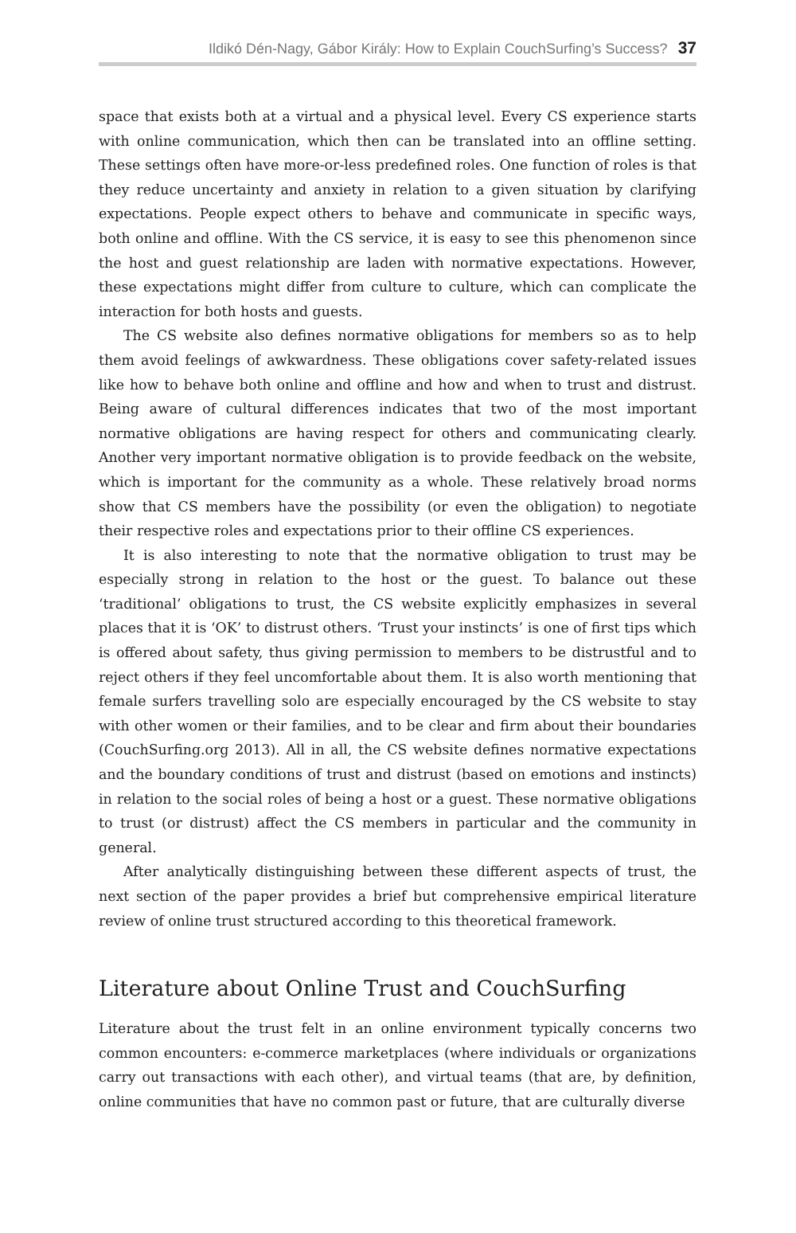Ildikó Dén-Nagy, Gábor Király: How to Explain CouchSurfing’s Success? 37
space that exists both at a virtual and a physical level. Every CS experience starts with online communication, which then can be translated into an offline setting. These settings often have more-or-less predefined roles. One function of roles is that they reduce uncertainty and anxiety in relation to a given situation by clarifying expectations. People expect others to behave and communicate in specific ways, both online and offline. With the CS service, it is easy to see this phenomenon since the host and guest relationship are laden with normative expectations. However, these expectations might differ from culture to culture, which can complicate the interaction for both hosts and guests.
The CS website also defines normative obligations for members so as to help them avoid feelings of awkwardness. These obligations cover safety-related issues like how to behave both online and offline and how and when to trust and distrust. Being aware of cultural differences indicates that two of the most important normative obligations are having respect for others and communicating clearly. Another very important normative obligation is to provide feedback on the website, which is important for the community as a whole. These relatively broad norms show that CS members have the possibility (or even the obligation) to negotiate their respective roles and expectations prior to their offline CS experiences.
It is also interesting to note that the normative obligation to trust may be especially strong in relation to the host or the guest. To balance out these ‘traditional’ obligations to trust, the CS website explicitly emphasizes in several places that it is ‘OK’ to distrust others. ‘Trust your instincts’ is one of first tips which is offered about safety, thus giving permission to members to be distrustful and to reject others if they feel uncomfortable about them. It is also worth mentioning that female surfers travelling solo are especially encouraged by the CS website to stay with other women or their families, and to be clear and firm about their boundaries (CouchSurfing.org 2013). All in all, the CS website defines normative expectations and the boundary conditions of trust and distrust (based on emotions and instincts) in relation to the social roles of being a host or a guest. These normative obligations to trust (or distrust) affect the CS members in particular and the community in general.
After analytically distinguishing between these different aspects of trust, the next section of the paper provides a brief but comprehensive empirical literature review of online trust structured according to this theoretical framework.
Literature about Online Trust and CouchSurfing
Literature about the trust felt in an online environment typically concerns two common encounters: e-commerce marketplaces (where individuals or organizations carry out transactions with each other), and virtual teams (that are, by definition, online communities that have no common past or future, that are culturally diverse